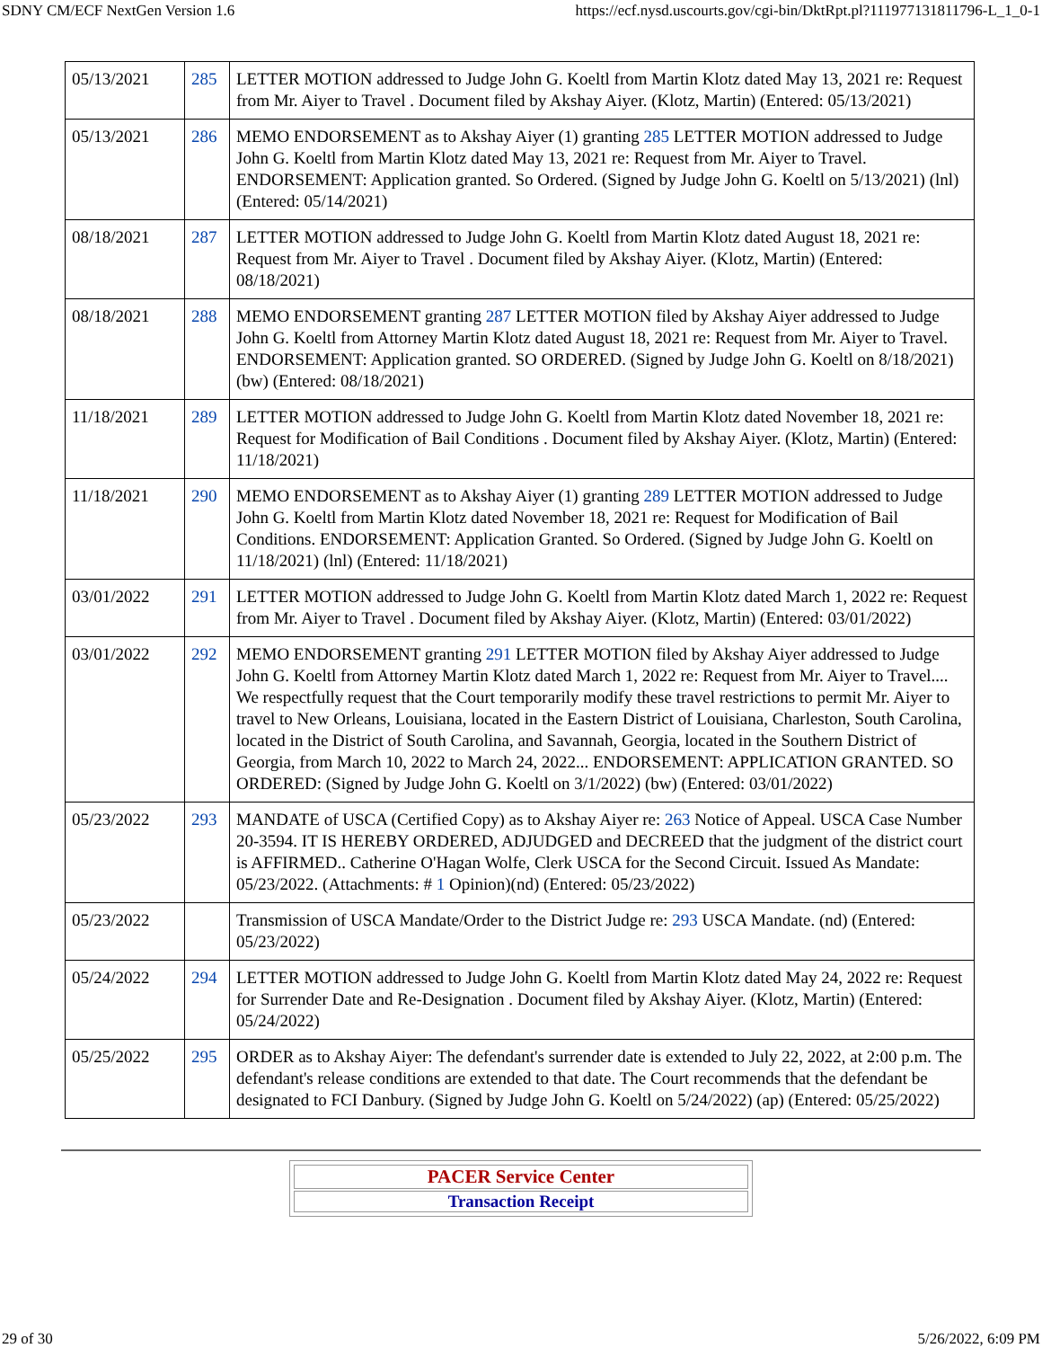SDNY CM/ECF NextGen Version 1.6 https://ecf.nysd.uscourts.gov/cgi-bin/DktRpt.pl?111977131811796-L_1_0-1
| 05/13/2021 | 285 | LETTER MOTION addressed to Judge John G. Koeltl from Martin Klotz dated May 13, 2021 re: Request from Mr. Aiyer to Travel . Document filed by Akshay Aiyer. (Klotz, Martin) (Entered: 05/13/2021) |
| 05/13/2021 | 286 | MEMO ENDORSEMENT as to Akshay Aiyer (1) granting 285 LETTER MOTION addressed to Judge John G. Koeltl from Martin Klotz dated May 13, 2021 re: Request from Mr. Aiyer to Travel. ENDORSEMENT: Application granted. So Ordered. (Signed by Judge John G. Koeltl on 5/13/2021) (lnl) (Entered: 05/14/2021) |
| 08/18/2021 | 287 | LETTER MOTION addressed to Judge John G. Koeltl from Martin Klotz dated August 18, 2021 re: Request from Mr. Aiyer to Travel . Document filed by Akshay Aiyer. (Klotz, Martin) (Entered: 08/18/2021) |
| 08/18/2021 | 288 | MEMO ENDORSEMENT granting 287 LETTER MOTION filed by Akshay Aiyer addressed to Judge John G. Koeltl from Attorney Martin Klotz dated August 18, 2021 re: Request from Mr. Aiyer to Travel. ENDORSEMENT: Application granted. SO ORDERED. (Signed by Judge John G. Koeltl on 8/18/2021) (bw) (Entered: 08/18/2021) |
| 11/18/2021 | 289 | LETTER MOTION addressed to Judge John G. Koeltl from Martin Klotz dated November 18, 2021 re: Request for Modification of Bail Conditions . Document filed by Akshay Aiyer. (Klotz, Martin) (Entered: 11/18/2021) |
| 11/18/2021 | 290 | MEMO ENDORSEMENT as to Akshay Aiyer (1) granting 289 LETTER MOTION addressed to Judge John G. Koeltl from Martin Klotz dated November 18, 2021 re: Request for Modification of Bail Conditions. ENDORSEMENT: Application Granted. So Ordered. (Signed by Judge John G. Koeltl on 11/18/2021) (lnl) (Entered: 11/18/2021) |
| 03/01/2022 | 291 | LETTER MOTION addressed to Judge John G. Koeltl from Martin Klotz dated March 1, 2022 re: Request from Mr. Aiyer to Travel . Document filed by Akshay Aiyer. (Klotz, Martin) (Entered: 03/01/2022) |
| 03/01/2022 | 292 | MEMO ENDORSEMENT granting 291 LETTER MOTION filed by Akshay Aiyer addressed to Judge John G. Koeltl from Attorney Martin Klotz dated March 1, 2022 re: Request from Mr. Aiyer to Travel.... We respectfully request that the Court temporarily modify these travel restrictions to permit Mr. Aiyer to travel to New Orleans, Louisiana, located in the Eastern District of Louisiana, Charleston, South Carolina, located in the District of South Carolina, and Savannah, Georgia, located in the Southern District of Georgia, from March 10, 2022 to March 24, 2022... ENDORSEMENT: APPLICATION GRANTED. SO ORDERED: (Signed by Judge John G. Koeltl on 3/1/2022) (bw) (Entered: 03/01/2022) |
| 05/23/2022 | 293 | MANDATE of USCA (Certified Copy) as to Akshay Aiyer re: 263 Notice of Appeal. USCA Case Number 20-3594. IT IS HEREBY ORDERED, ADJUDGED and DECREED that the judgment of the district court is AFFIRMED.. Catherine O'Hagan Wolfe, Clerk USCA for the Second Circuit. Issued As Mandate: 05/23/2022. (Attachments: # 1 Opinion)(nd) (Entered: 05/23/2022) |
| 05/23/2022 | | Transmission of USCA Mandate/Order to the District Judge re: 293 USCA Mandate. (nd) (Entered: 05/23/2022) |
| 05/24/2022 | 294 | LETTER MOTION addressed to Judge John G. Koeltl from Martin Klotz dated May 24, 2022 re: Request for Surrender Date and Re-Designation . Document filed by Akshay Aiyer. (Klotz, Martin) (Entered: 05/24/2022) |
| 05/25/2022 | 295 | ORDER as to Akshay Aiyer: The defendant's surrender date is extended to July 22, 2022, at 2:00 p.m. The defendant's release conditions are extended to that date. The Court recommends that the defendant be designated to FCI Danbury. (Signed by Judge John G. Koeltl on 5/24/2022) (ap) (Entered: 05/25/2022) |
PACER Service Center
Transaction Receipt
29 of 30 5/26/2022, 6:09 PM